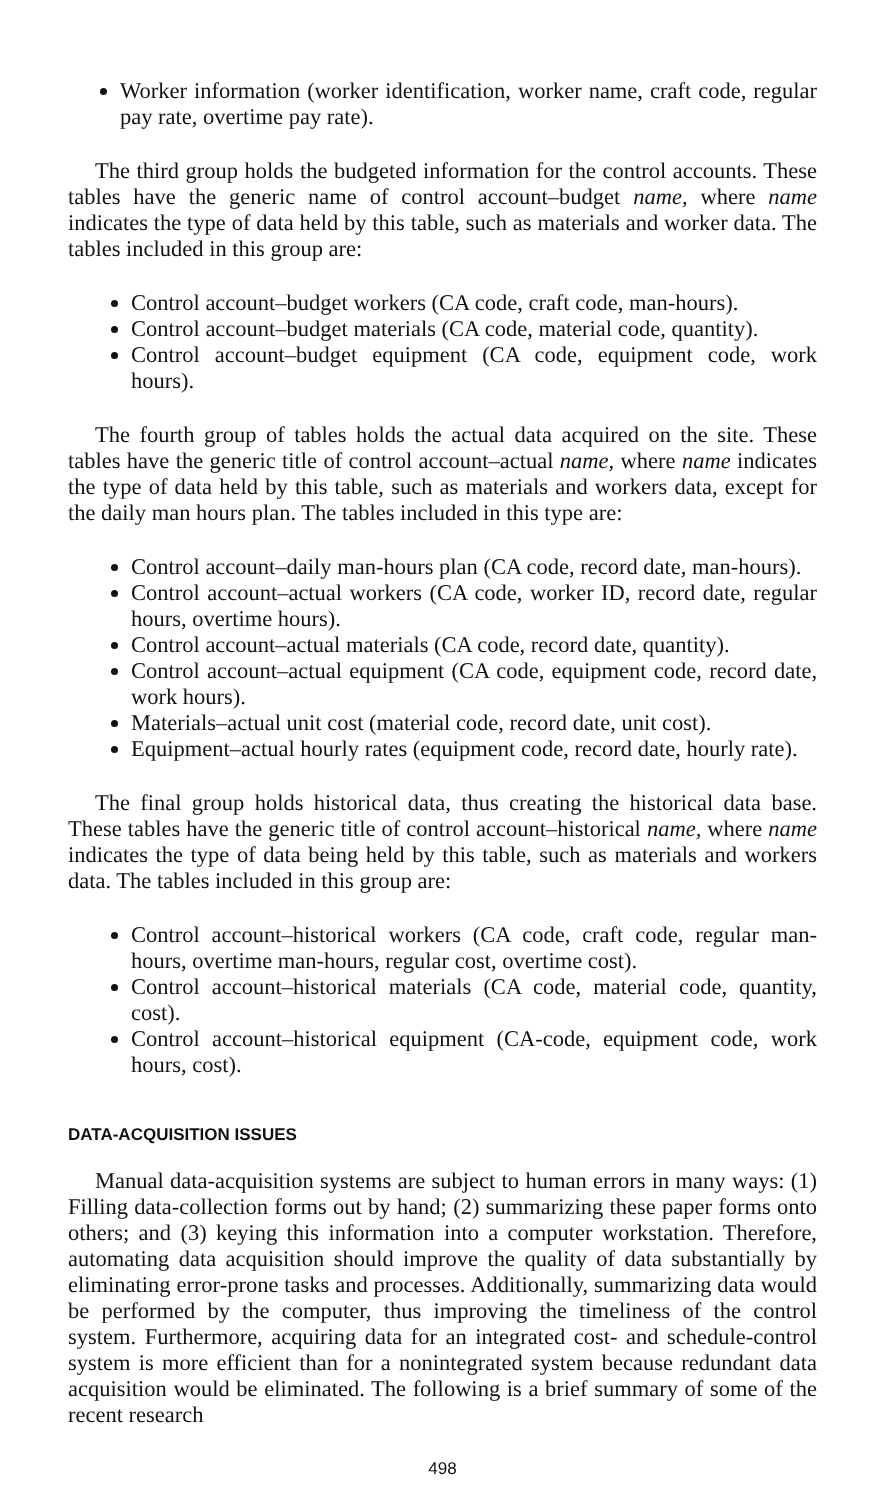Worker information (worker identification, worker name, craft code, regular pay rate, overtime pay rate).
The third group holds the budgeted information for the control accounts. These tables have the generic name of control account–budget name, where name indicates the type of data held by this table, such as materials and worker data. The tables included in this group are:
Control account–budget workers (CA code, craft code, man-hours).
Control account–budget materials (CA code, material code, quantity).
Control account–budget equipment (CA code, equipment code, work hours).
The fourth group of tables holds the actual data acquired on the site. These tables have the generic title of control account–actual name, where name indicates the type of data held by this table, such as materials and workers data, except for the daily man hours plan. The tables included in this type are:
Control account–daily man-hours plan (CA code, record date, man-hours).
Control account–actual workers (CA code, worker ID, record date, regular hours, overtime hours).
Control account–actual materials (CA code, record date, quantity).
Control account–actual equipment (CA code, equipment code, record date, work hours).
Materials–actual unit cost (material code, record date, unit cost).
Equipment–actual hourly rates (equipment code, record date, hourly rate).
The final group holds historical data, thus creating the historical data base. These tables have the generic title of control account–historical name, where name indicates the type of data being held by this table, such as materials and workers data. The tables included in this group are:
Control account–historical workers (CA code, craft code, regular man-hours, overtime man-hours, regular cost, overtime cost).
Control account–historical materials (CA code, material code, quantity, cost).
Control account–historical equipment (CA-code, equipment code, work hours, cost).
DATA-ACQUISITION ISSUES
Manual data-acquisition systems are subject to human errors in many ways: (1) Filling data-collection forms out by hand; (2) summarizing these paper forms onto others; and (3) keying this information into a computer workstation. Therefore, automating data acquisition should improve the quality of data substantially by eliminating error-prone tasks and processes. Additionally, summarizing data would be performed by the computer, thus improving the timeliness of the control system. Furthermore, acquiring data for an integrated cost- and schedule-control system is more efficient than for a nonintegrated system because redundant data acquisition would be eliminated. The following is a brief summary of some of the recent research
498